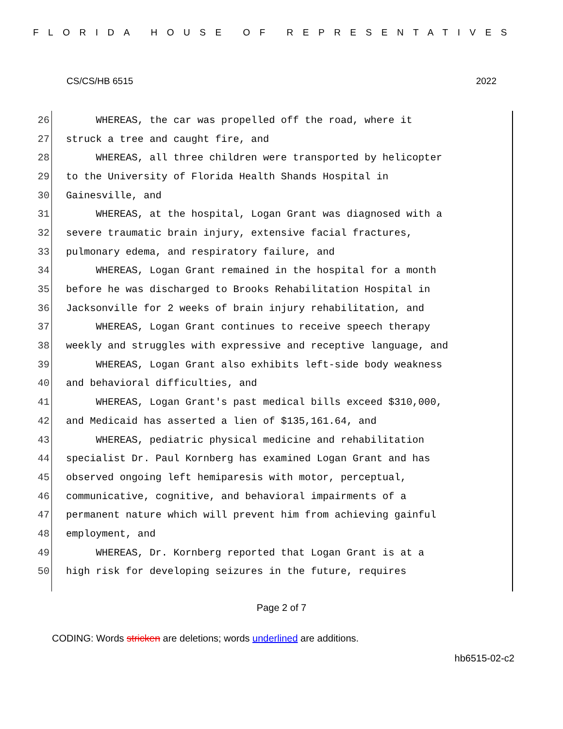FLORIDA HOUSE OF REPRESENTATIVES
CS/CS/HB 6515 2022
26 WHEREAS, the car was propelled off the road, where it
27 struck a tree and caught fire, and
28 WHEREAS, all three children were transported by helicopter
29 to the University of Florida Health Shands Hospital in
30 Gainesville, and
31 WHEREAS, at the hospital, Logan Grant was diagnosed with a
32 severe traumatic brain injury, extensive facial fractures,
33 pulmonary edema, and respiratory failure, and
34 WHEREAS, Logan Grant remained in the hospital for a month
35 before he was discharged to Brooks Rehabilitation Hospital in
36 Jacksonville for 2 weeks of brain injury rehabilitation, and
37 WHEREAS, Logan Grant continues to receive speech therapy
38 weekly and struggles with expressive and receptive language, and
39 WHEREAS, Logan Grant also exhibits left-side body weakness
40 and behavioral difficulties, and
41 WHEREAS, Logan Grant's past medical bills exceed $310,000,
42 and Medicaid has asserted a lien of $135,161.64, and
43 WHEREAS, pediatric physical medicine and rehabilitation
44 specialist Dr. Paul Kornberg has examined Logan Grant and has
45 observed ongoing left hemiparesis with motor, perceptual,
46 communicative, cognitive, and behavioral impairments of a
47 permanent nature which will prevent him from achieving gainful
48 employment, and
49 WHEREAS, Dr. Kornberg reported that Logan Grant is at a
50 high risk for developing seizures in the future, requires
Page 2 of 7
CODING: Words stricken are deletions; words underlined are additions.
hb6515-02-c2